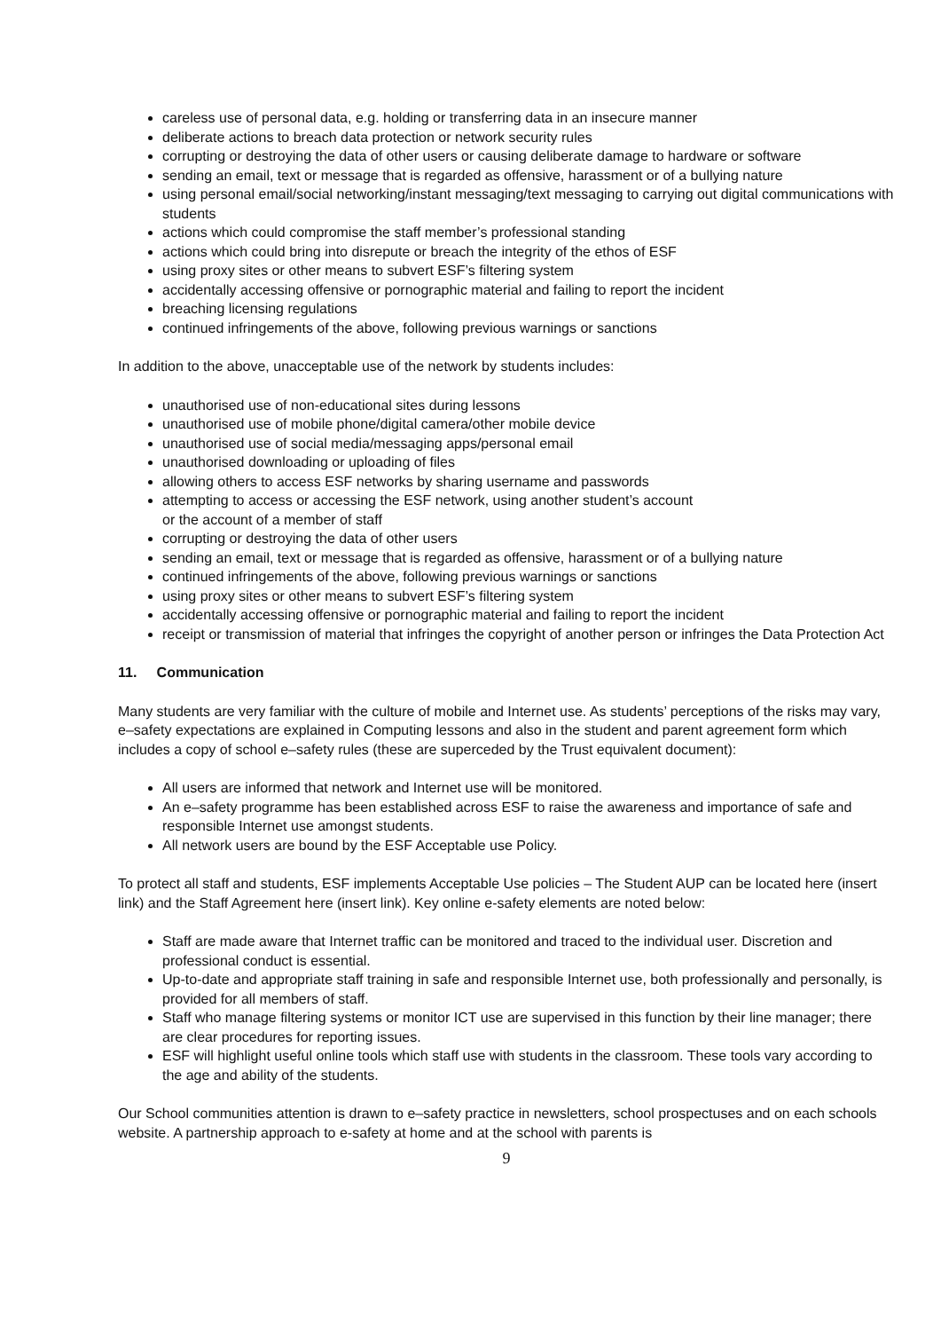careless use of personal data, e.g. holding or transferring data in an insecure manner
deliberate actions to breach data protection or network security rules
corrupting or destroying the data of other users or causing deliberate damage to hardware or software
sending an email, text or message that is regarded as offensive, harassment or of a bullying nature
using personal email/social networking/instant messaging/text messaging to carrying out digital communications with students
actions which could compromise the staff member’s professional standing
actions which could bring into disrepute or breach the integrity of the ethos of ESF
using proxy sites or other means to subvert ESF’s filtering system
accidentally accessing offensive or pornographic material and failing to report the incident
breaching licensing regulations
continued infringements of the above, following previous warnings or sanctions
In addition to the above, unacceptable use of the network by students includes:
unauthorised use of non-educational sites during lessons
unauthorised use of mobile phone/digital camera/other mobile device
unauthorised use of social media/messaging apps/personal email
unauthorised downloading or uploading of files
allowing others to access ESF networks by sharing username and passwords
attempting to access or accessing the ESF network, using another student’s account
or the account of a member of staff
corrupting or destroying the data of other users
sending an email, text or message that is regarded as offensive, harassment or of a bullying nature
continued infringements of the above, following previous warnings or sanctions
using proxy sites or other means to subvert ESF’s filtering system
accidentally accessing offensive or pornographic material and failing to report the incident
receipt or transmission of material that infringes the copyright of another person or infringes the Data Protection Act
11. Communication
Many students are very familiar with the culture of mobile and Internet use. As students’ perceptions of the risks may vary, e–safety expectations are explained in Computing lessons and also in the student and parent agreement form which includes a copy of school e–safety rules (these are superceded by the Trust equivalent document):
All users are informed that network and Internet use will be monitored.
An e–safety programme has been established across ESF to raise the awareness and importance of safe and responsible Internet use amongst students.
All network users are bound by the ESF Acceptable use Policy.
To protect all staff and students, ESF implements Acceptable Use policies – The Student AUP can be located here (insert link) and the Staff Agreement here (insert link). Key online e-safety elements are noted below:
Staff are made aware that Internet traffic can be monitored and traced to the individual user. Discretion and professional conduct is essential.
Up-to-date and appropriate staff training in safe and responsible Internet use, both professionally and personally, is provided for all members of staff.
Staff who manage filtering systems or monitor ICT use are supervised in this function by their line manager; there are clear procedures for reporting issues.
ESF will highlight useful online tools which staff use with students in the classroom. These tools vary according to the age and ability of the students.
Our School communities attention is drawn to e–safety practice in newsletters, school prospectuses and on each schools website. A partnership approach to e-safety at home and at the school with parents is
9